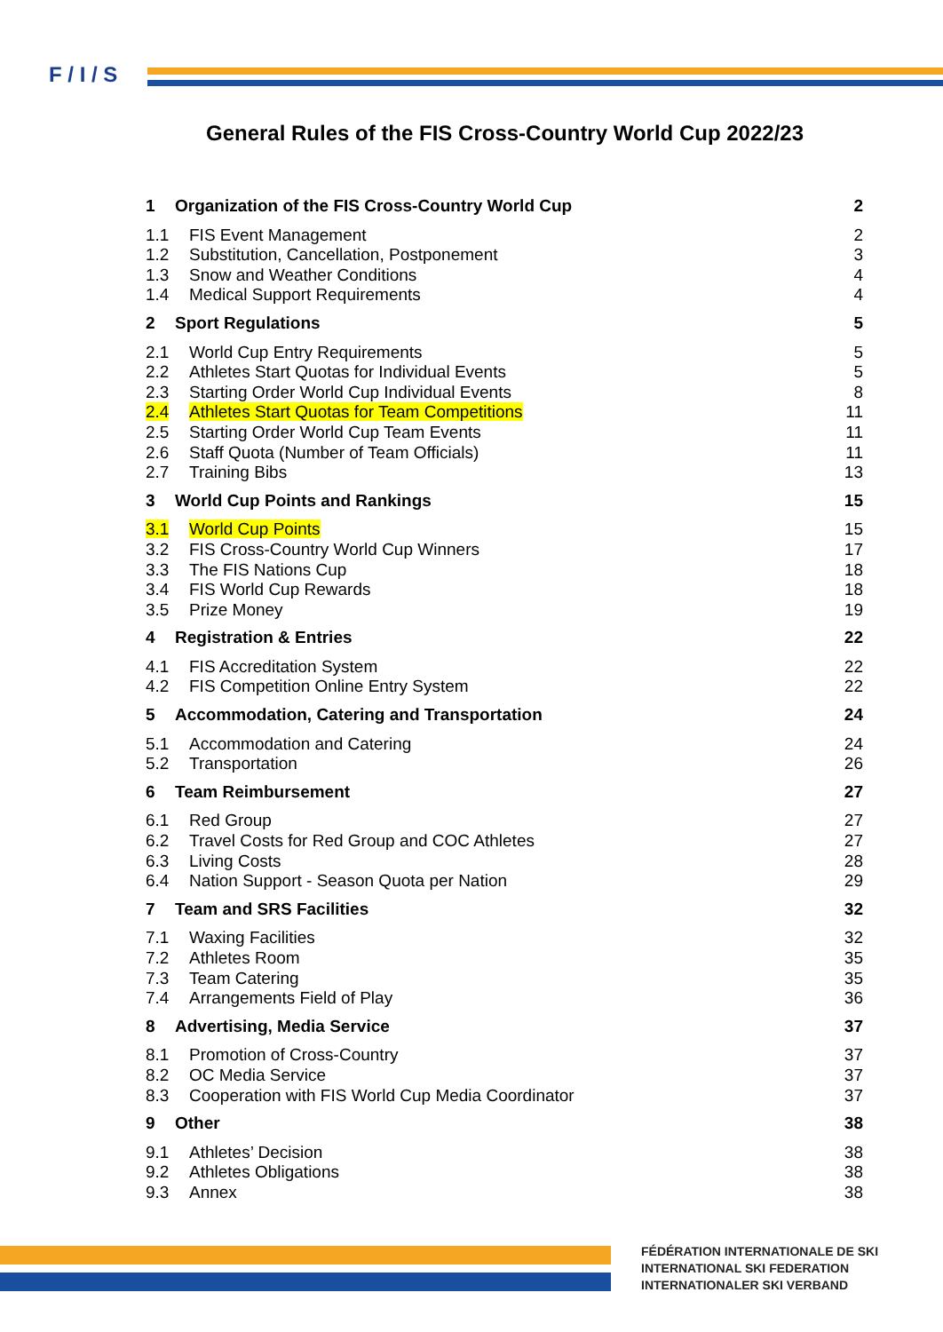F / I / S
General Rules of the FIS Cross-Country World Cup 2022/23
1 Organization of the FIS Cross-Country World Cup 2
1.1 FIS Event Management 2
1.2 Substitution, Cancellation, Postponement 3
1.3 Snow and Weather Conditions 4
1.4 Medical Support Requirements 4
2 Sport Regulations 5
2.1 World Cup Entry Requirements 5
2.2 Athletes Start Quotas for Individual Events 5
2.3 Starting Order World Cup Individual Events 8
2.4 Athletes Start Quotas for Team Competitions 11
2.5 Starting Order World Cup Team Events 11
2.6 Staff Quota (Number of Team Officials) 11
2.7 Training Bibs 13
3 World Cup Points and Rankings 15
3.1 World Cup Points 15
3.2 FIS Cross-Country World Cup Winners 17
3.3 The FIS Nations Cup 18
3.4 FIS World Cup Rewards 18
3.5 Prize Money 19
4 Registration & Entries 22
4.1 FIS Accreditation System 22
4.2 FIS Competition Online Entry System 22
5 Accommodation, Catering and Transportation 24
5.1 Accommodation and Catering 24
5.2 Transportation 26
6 Team Reimbursement 27
6.1 Red Group 27
6.2 Travel Costs for Red Group and COC Athletes 27
6.3 Living Costs 28
6.4 Nation Support - Season Quota per Nation 29
7 Team and SRS Facilities 32
7.1 Waxing Facilities 32
7.2 Athletes Room 35
7.3 Team Catering 35
7.4 Arrangements Field of Play 36
8 Advertising, Media Service 37
8.1 Promotion of Cross-Country 37
8.2 OC Media Service 37
8.3 Cooperation with FIS World Cup Media Coordinator 37
9 Other 38
9.1 Athletes’ Decision 38
9.2 Athletes Obligations 38
9.3 Annex 38
FÉDÉRATION INTERNATIONALE DE SKI
INTERNATIONAL SKI FEDERATION
INTERNATIONALER SKI VERBAND